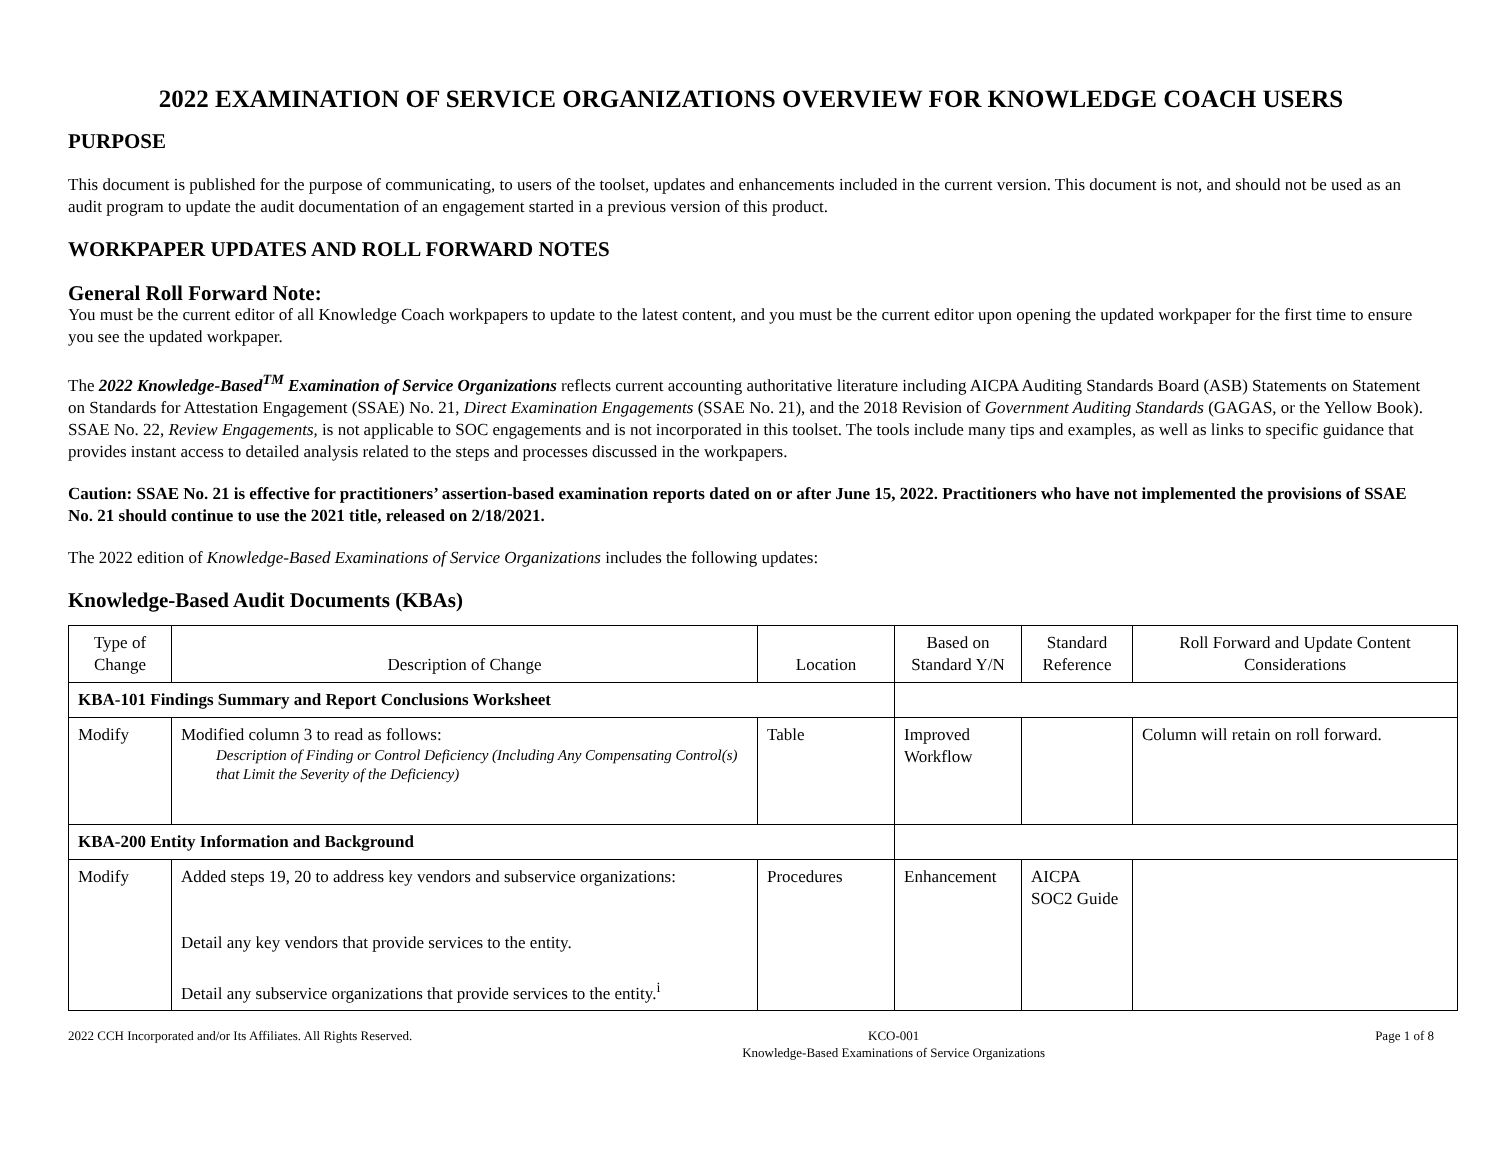2022 EXAMINATION OF SERVICE ORGANIZATIONS OVERVIEW FOR KNOWLEDGE COACH USERS
PURPOSE
This document is published for the purpose of communicating, to users of the toolset, updates and enhancements included in the current version. This document is not, and should not be used as an audit program to update the audit documentation of an engagement started in a previous version of this product.
WORKPAPER UPDATES AND ROLL FORWARD NOTES
General Roll Forward Note:
You must be the current editor of all Knowledge Coach workpapers to update to the latest content, and you must be the current editor upon opening the updated workpaper for the first time to ensure you see the updated workpaper.
The 2022 Knowledge-Based<sup>TM</sup> Examination of Service Organizations reflects current accounting authoritative literature including AICPA Auditing Standards Board (ASB) Statements on Statement on Standards for Attestation Engagement (SSAE) No. 21, Direct Examination Engagements (SSAE No. 21), and the 2018 Revision of Government Auditing Standards (GAGAS, or the Yellow Book). SSAE No. 22, Review Engagements, is not applicable to SOC engagements and is not incorporated in this toolset. The tools include many tips and examples, as well as links to specific guidance that provides instant access to detailed analysis related to the steps and processes discussed in the workpapers.
Caution: SSAE No. 21 is effective for practitioners’ assertion-based examination reports dated on or after June 15, 2022. Practitioners who have not implemented the provisions of SSAE No. 21 should continue to use the 2021 title, released on 2/18/2021.
The 2022 edition of Knowledge-Based Examinations of Service Organizations includes the following updates:
Knowledge-Based Audit Documents (KBAs)
| Type of Change | Description of Change | Location | Based on Standard Y/N | Standard Reference | Roll Forward and Update Content Considerations |
| --- | --- | --- | --- | --- | --- |
| KBA-101 Findings Summary and Report Conclusions Worksheet | | | | | |
| Modify | Modified column 3 to read as follows: Description of Finding or Control Deficiency (Including Any Compensating Control(s) that Limit the Severity of the Deficiency) | Table | Improved Workflow | | Column will retain on roll forward. |
| KBA-200 Entity Information and Background | | | | | |
| Modify | Added steps 19, 20 to address key vendors and subservice organizations: Detail any key vendors that provide services to the entity. Detail any subservice organizations that provide services to the entity.<sup>i</sup> | Procedures | Enhancement | AICPA SOC2 Guide | |
2022 CCH Incorporated and/or Its Affiliates. All Rights Reserved. KCO-001
Knowledge-Based Examinations of Service Organizations Page 1 of 8